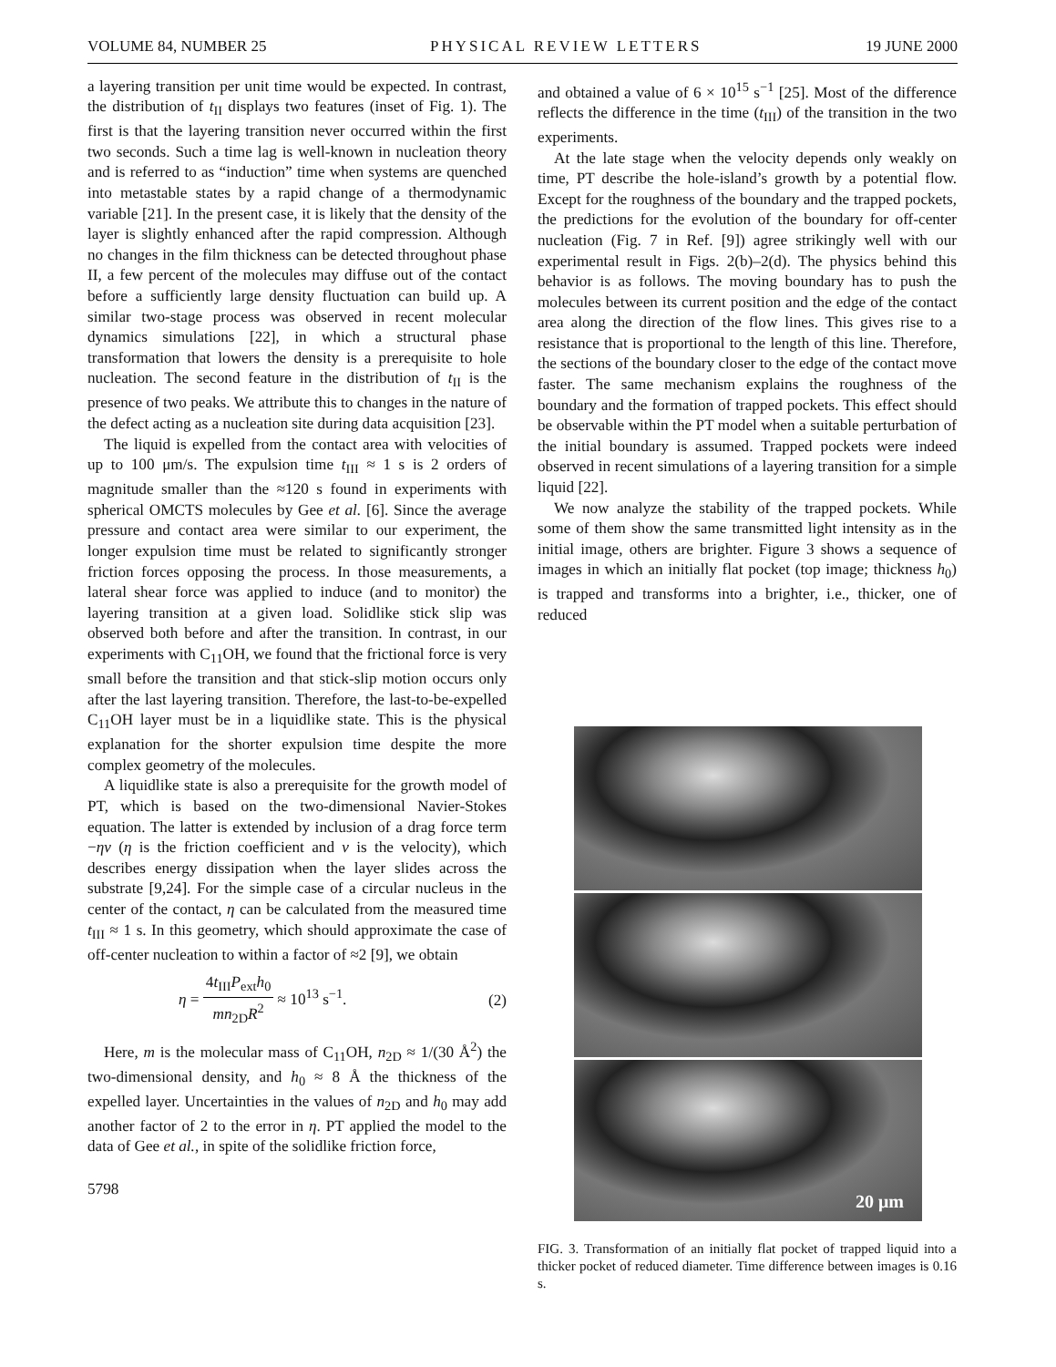VOLUME 84, NUMBER 25 PHYSICAL REVIEW LETTERS 19 JUNE 2000
a layering transition per unit time would be expected. In contrast, the distribution of t<sub>II</sub> displays two features (inset of Fig. 1). The first is that the layering transition never occurred within the first two seconds. Such a time lag is well-known in nucleation theory and is referred to as “induction” time when systems are quenched into metastable states by a rapid change of a thermodynamic variable [21]. In the present case, it is likely that the density of the layer is slightly enhanced after the rapid compression. Although no changes in the film thickness can be detected throughout phase II, a few percent of the molecules may diffuse out of the contact before a sufficiently large density fluctuation can build up. A similar two-stage process was observed in recent molecular dynamics simulations [22], in which a structural phase transformation that lowers the density is a prerequisite to hole nucleation. The second feature in the distribution of t<sub>II</sub> is the presence of two peaks. We attribute this to changes in the nature of the defect acting as a nucleation site during data acquisition [23].
The liquid is expelled from the contact area with velocities of up to 100 μm/s. The expulsion time t<sub>III</sub> ≈ 1 s is 2 orders of magnitude smaller than the ≈120 s found in experiments with spherical OMCTS molecules by Gee et al. [6]. Since the average pressure and contact area were similar to our experiment, the longer expulsion time must be related to significantly stronger friction forces opposing the process. In those measurements, a lateral shear force was applied to induce (and to monitor) the layering transition at a given load. Solidlike stick slip was observed both before and after the transition. In contrast, in our experiments with C<sub>11</sub>OH, we found that the frictional force is very small before the transition and that stick-slip motion occurs only after the last layering transition. Therefore, the last-to-be-expelled C<sub>11</sub>OH layer must be in a liquidlike state. This is the physical explanation for the shorter expulsion time despite the more complex geometry of the molecules.
A liquidlike state is also a prerequisite for the growth model of PT, which is based on the two-dimensional Navier-Stokes equation. The latter is extended by inclusion of a drag force term −ηv (η is the friction coefficient and v is the velocity), which describes energy dissipation when the layer slides across the substrate [9,24]. For the simple case of a circular nucleus in the center of the contact, η can be calculated from the measured time t<sub>III</sub> ≈ 1 s. In this geometry, which should approximate the case of off-center nucleation to within a factor of ≈2 [9], we obtain
η = 4t<sub>III</sub>P<sub>ext</sub>h<sub>0</sub> mn<sub>2D</sub>R<sup>2</sup> ≈ 10<sup>13</sup> s<sup>−1</sup>. (2)
Here, m is the molecular mass of C<sub>11</sub>OH, n<sub>2D</sub> ≈ 1/(30 Å<sup>2</sup>) the two-dimensional density, and h<sub>0</sub> ≈ 8 Å the thickness of the expelled layer. Uncertainties in the values of n<sub>2D</sub> and h<sub>0</sub> may add another factor of 2 to the error in η. PT applied the model to the data of Gee et al., in spite of the solidlike friction force,
5798
and obtained a value of 6 × 10<sup>15</sup> s<sup>−1</sup> [25]. Most of the difference reflects the difference in the time (t<sub>III</sub>) of the transition in the two experiments.
At the late stage when the velocity depends only weakly on time, PT describe the hole-island’s growth by a potential flow. Except for the roughness of the boundary and the trapped pockets, the predictions for the evolution of the boundary for off-center nucleation (Fig. 7 in Ref. [9]) agree strikingly well with our experimental result in Figs. 2(b)–2(d). The physics behind this behavior is as follows. The moving boundary has to push the molecules between its current position and the edge of the contact area along the direction of the flow lines. This gives rise to a resistance that is proportional to the length of this line. Therefore, the sections of the boundary closer to the edge of the contact move faster. The same mechanism explains the roughness of the boundary and the formation of trapped pockets. This effect should be observable within the PT model when a suitable perturbation of the initial boundary is assumed. Trapped pockets were indeed observed in recent simulations of a layering transition for a simple liquid [22].
We now analyze the stability of the trapped pockets. While some of them show the same transmitted light intensity as in the initial image, others are brighter. Figure 3 shows a sequence of images in which an initially flat pocket (top image; thickness h<sub>0</sub>) is trapped and transforms into a brighter, i.e., thicker, one of reduced
20 μm
FIG. 3. Transformation of an initially flat pocket of trapped liquid into a thicker pocket of reduced diameter. Time difference between images is 0.16 s.